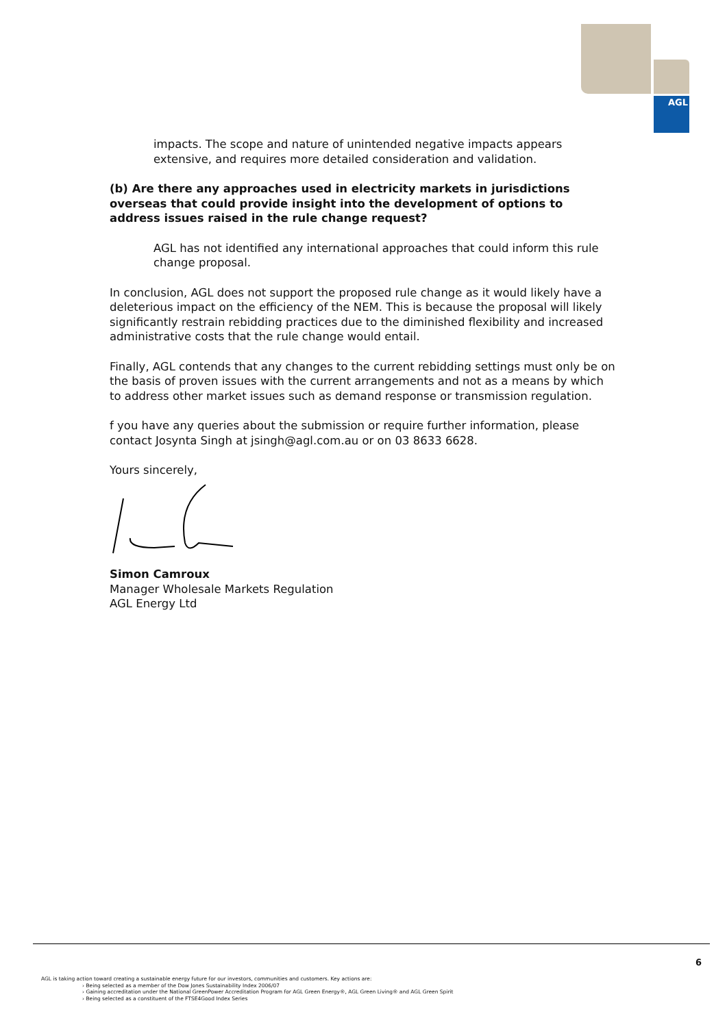AGL
impacts. The scope and nature of unintended negative impacts appears extensive, and requires more detailed consideration and validation.
(b) Are there any approaches used in electricity markets in jurisdictions overseas that could provide insight into the development of options to address issues raised in the rule change request?
AGL has not identified any international approaches that could inform this rule change proposal.
In conclusion, AGL does not support the proposed rule change as it would likely have a deleterious impact on the efficiency of the NEM. This is because the proposal will likely significantly restrain rebidding practices due to the diminished flexibility and increased administrative costs that the rule change would entail.
Finally, AGL contends that any changes to the current rebidding settings must only be on the basis of proven issues with the current arrangements and not as a means by which to address other market issues such as demand response or transmission regulation.
f you have any queries about the submission or require further information, please contact Josynta Singh at jsingh@agl.com.au or on 03 8633 6628.
Yours sincerely,
Simon Camroux
Manager Wholesale Markets Regulation
AGL Energy Ltd
6
AGL is taking action toward creating a sustainable energy future for our investors, communities and customers. Key actions are:
› Being selected as a member of the Dow Jones Sustainability Index 2006/07
› Gaining accreditation under the National GreenPower Accreditation Program for AGL Green Energy®, AGL Green Living® and AGL Green Spirit
› Being selected as a constituent of the FTSE4Good Index Series